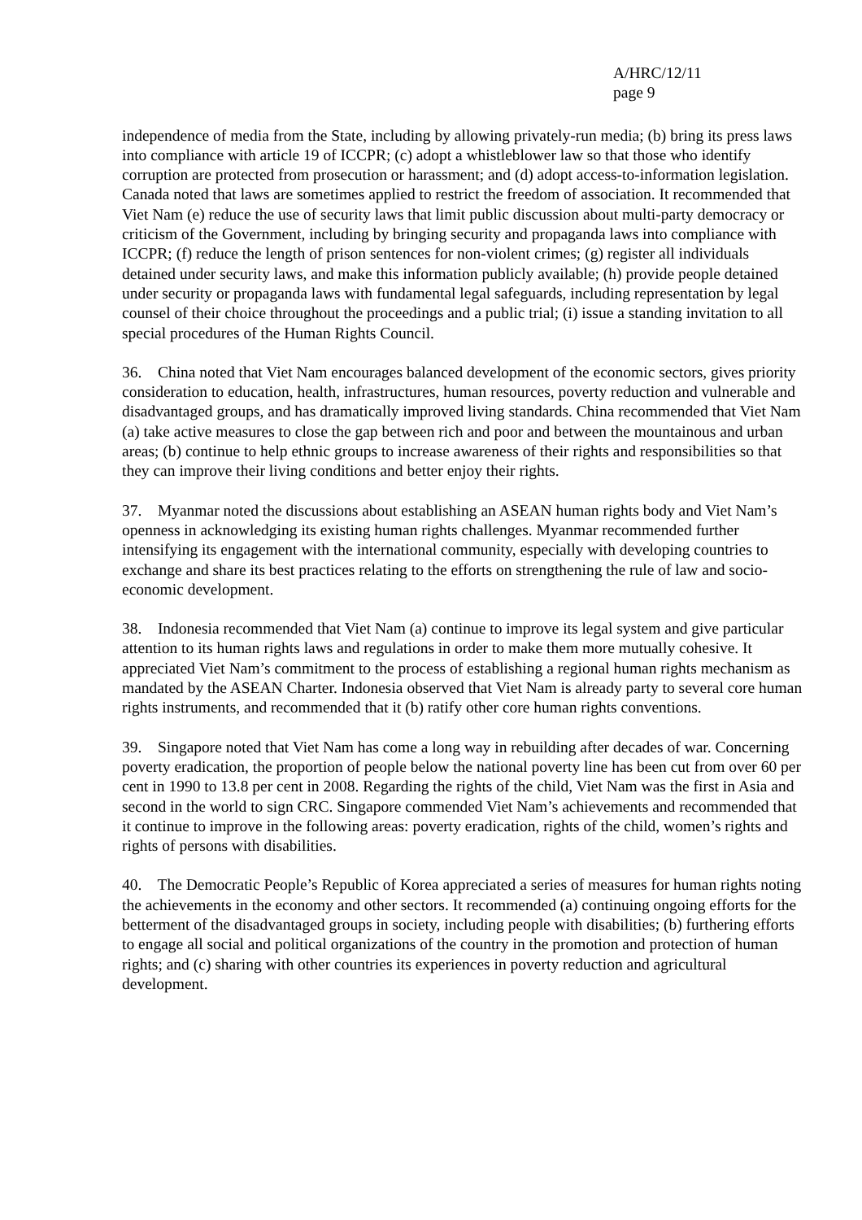A/HRC/12/11
page 9
independence of media from the State, including by allowing privately-run media; (b) bring its press laws into compliance with article 19 of ICCPR; (c) adopt a whistleblower law so that those who identify corruption are protected from prosecution or harassment; and (d) adopt access-to-information legislation. Canada noted that laws are sometimes applied to restrict the freedom of association. It recommended that Viet Nam (e) reduce the use of security laws that limit public discussion about multi-party democracy or criticism of the Government, including by bringing security and propaganda laws into compliance with ICCPR; (f) reduce the length of prison sentences for non-violent crimes; (g) register all individuals detained under security laws, and make this information publicly available; (h) provide people detained under security or propaganda laws with fundamental legal safeguards, including representation by legal counsel of their choice throughout the proceedings and a public trial; (i) issue a standing invitation to all special procedures of the Human Rights Council.
36. China noted that Viet Nam encourages balanced development of the economic sectors, gives priority consideration to education, health, infrastructures, human resources, poverty reduction and vulnerable and disadvantaged groups, and has dramatically improved living standards. China recommended that Viet Nam (a) take active measures to close the gap between rich and poor and between the mountainous and urban areas; (b) continue to help ethnic groups to increase awareness of their rights and responsibilities so that they can improve their living conditions and better enjoy their rights.
37. Myanmar noted the discussions about establishing an ASEAN human rights body and Viet Nam’s openness in acknowledging its existing human rights challenges. Myanmar recommended further intensifying its engagement with the international community, especially with developing countries to exchange and share its best practices relating to the efforts on strengthening the rule of law and socio-economic development.
38. Indonesia recommended that Viet Nam (a) continue to improve its legal system and give particular attention to its human rights laws and regulations in order to make them more mutually cohesive. It appreciated Viet Nam’s commitment to the process of establishing a regional human rights mechanism as mandated by the ASEAN Charter. Indonesia observed that Viet Nam is already party to several core human rights instruments, and recommended that it (b) ratify other core human rights conventions.
39. Singapore noted that Viet Nam has come a long way in rebuilding after decades of war. Concerning poverty eradication, the proportion of people below the national poverty line has been cut from over 60 per cent in 1990 to 13.8 per cent in 2008. Regarding the rights of the child, Viet Nam was the first in Asia and second in the world to sign CRC. Singapore commended Viet Nam’s achievements and recommended that it continue to improve in the following areas: poverty eradication, rights of the child, women’s rights and rights of persons with disabilities.
40. The Democratic People’s Republic of Korea appreciated a series of measures for human rights noting the achievements in the economy and other sectors. It recommended (a) continuing ongoing efforts for the betterment of the disadvantaged groups in society, including people with disabilities; (b) furthering efforts to engage all social and political organizations of the country in the promotion and protection of human rights; and (c) sharing with other countries its experiences in poverty reduction and agricultural development.